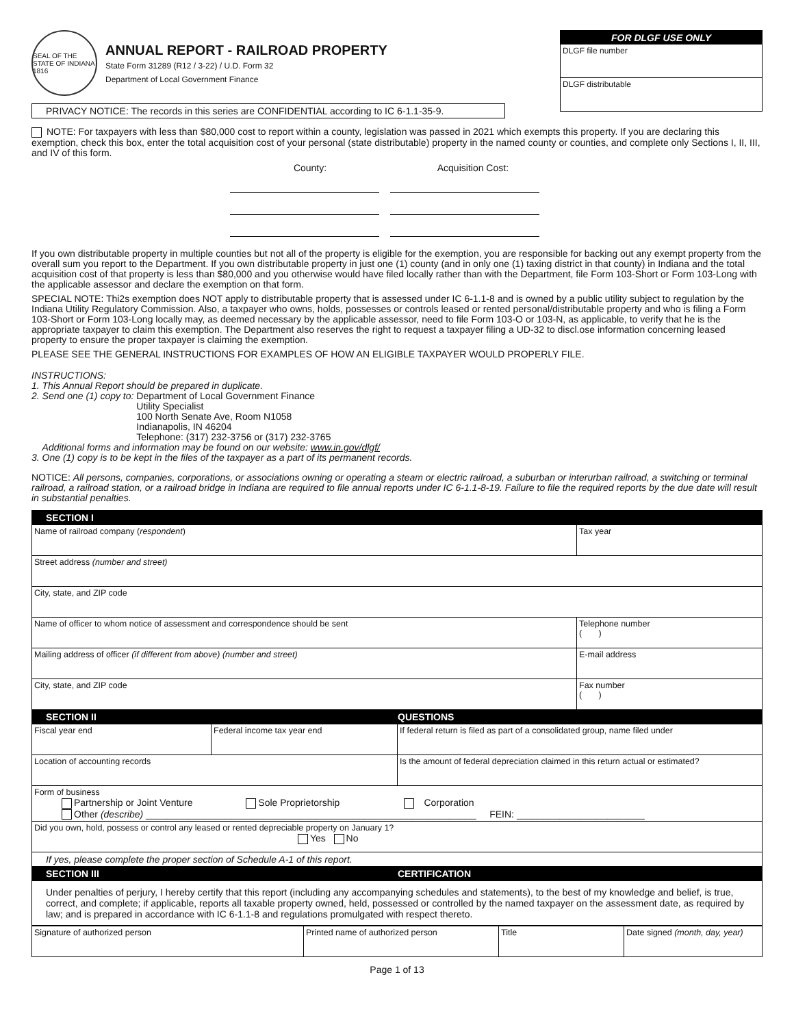SEAL OF THE STATE OF INDIANA 1816
ANNUAL REPORT - RAILROAD PROPERTY
State Form 31289 (R12 / 3-22) / U.D. Form 32
Department of Local Government Finance
FOR DLGF USE ONLY
DLGF file number
DLGF distributable
PRIVACY NOTICE: The records in this series are CONFIDENTIAL according to IC 6-1.1-35-9.
NOTE: For taxpayers with less than $80,000 cost to report within a county, legislation was passed in 2021 which exempts this property. If you are declaring this exemption, check this box, enter the total acquisition cost of your personal (state distributable) property in the named county or counties, and complete only Sections I, II, III, and IV of this form.
County: Acquisition Cost:
If you own distributable property in multiple counties but not all of the property is eligible for the exemption, you are responsible for backing out any exempt property from the overall sum you report to the Department. If you own distributable property in just one (1) county (and in only one (1) taxing district in that county) in Indiana and the total acquisition cost of that property is less than $80,000 and you otherwise would have filed locally rather than with the Department, file Form 103-Short or Form 103-Long with the applicable assessor and declare the exemption on that form.
SPECIAL NOTE: Thi2s exemption does NOT apply to distributable property that is assessed under IC 6-1.1-8 and is owned by a public utility subject to regulation by the Indiana Utility Regulatory Commission. Also, a taxpayer who owns, holds, possesses or controls leased or rented personal/distributable property and who is filing a Form 103-Short or Form 103-Long locally may, as deemed necessary by the applicable assessor, need to file Form 103-O or 103-N, as applicable, to verify that he is the appropriate taxpayer to claim this exemption. The Department also reserves the right to request a taxpayer filing a UD-32 to discl.ose information concerning leased property to ensure the proper taxpayer is claiming the exemption.
PLEASE SEE THE GENERAL INSTRUCTIONS FOR EXAMPLES OF HOW AN ELIGIBLE TAXPAYER WOULD PROPERLY FILE.
INSTRUCTIONS:
1. This Annual Report should be prepared in duplicate.
2. Send one (1) copy to: Department of Local Government Finance
Utility Specialist
100 North Senate Ave, Room N1058
Indianapolis, IN 46204
Telephone: (317) 232-3756 or (317) 232-3765
Additional forms and information may be found on our website: www.in.gov/dlgf/
3. One (1) copy is to be kept in the files of the taxpayer as a part of its permanent records.
NOTICE: All persons, companies, corporations, or associations owning or operating a steam or electric railroad, a suburban or interurban railroad, a switching or terminal railroad, a railroad station, or a railroad bridge in Indiana are required to file annual reports under IC 6-1.1-8-19. Failure to file the required reports by the due date will result in substantial penalties.
| SECTION I | | | |
| Name of railroad company ( respondent ) | | | Tax year |
| Street address (number and street) | | | |
| City, state, and ZIP code | | | |
| Name of officer to whom notice of assessment and correspondence should be sent | | | Telephone number ( ) |
| Mailing address of officer (if different from above) (number and street) | | | E-mail address |
| City, state, and ZIP code | | | Fax number ( ) |
| SECTION II | | QUESTIONS | |
| Fiscal year end | Federal income tax year end | If federal return is filed as part of a consolidated group, name filed under | |
| Location of accounting records | | Is the amount of federal depreciation claimed in this return actual or estimated? | |
| Form of business Partnership or Joint Venture Sole Proprietorship Corporation Other (describe) ______________________________________________________________ FEIN: ________________________ | | | |
| Did you own, hold, possess or control any leased or rented depreciable property on January 1? Yes No | | | |
| If yes, please complete the proper section of Schedule A-1 of this report. | | | |
| SECTION III | | CERTIFICATION | |
| Under penalties of perjury, I hereby certify that this report (including any accompanying schedules and statements), to the best of my knowledge and belief, is true, correct, and complete; if applicable, reports all taxable property owned, held, possessed or controlled by the named taxpayer on the assessment date, as required by law; and is prepared in accordance with IC 6-1.1-8 and regulations promulgated with respect thereto. | | | |
| Signature of authorized person | Printed name of authorized person | Title | Date signed (month, day, year) |
Page 1 of 13